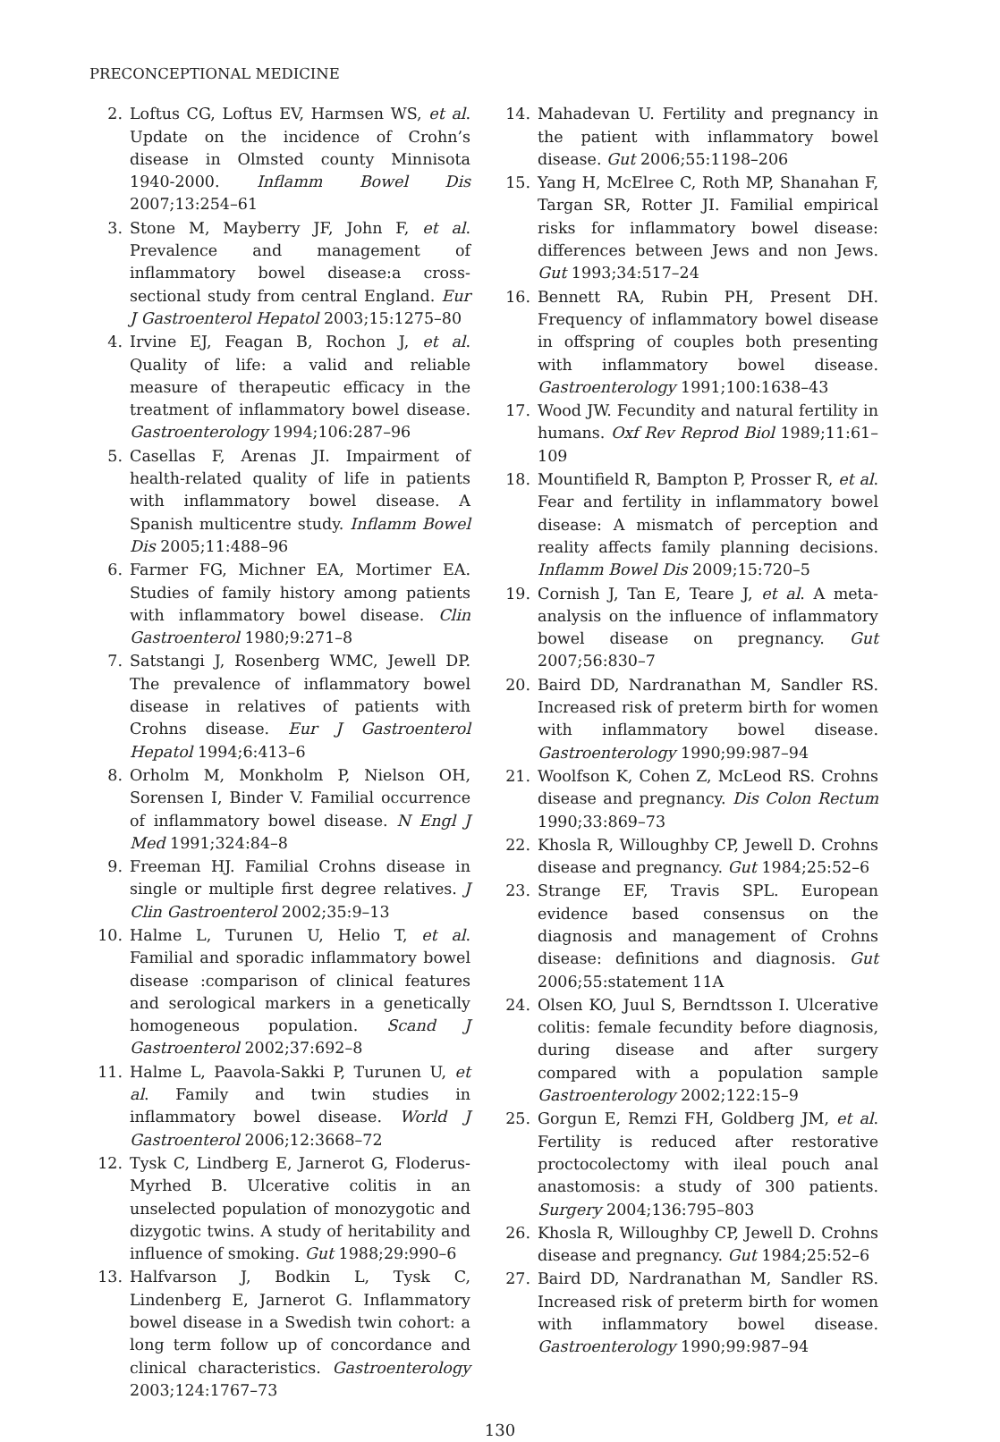PRECONCEPTIONAL MEDICINE
2. Loftus CG, Loftus EV, Harmsen WS, et al. Update on the incidence of Crohn’s disease in Olmsted county Minnisota 1940-2000. Inflamm Bowel Dis 2007;13:254–61
3. Stone M, Mayberry JF, John F, et al. Prevalence and management of inflammatory bowel disease:a cross-sectional study from central England. Eur J Gastroenterol Hepatol 2003;15:1275–80
4. Irvine EJ, Feagan B, Rochon J, et al. Quality of life: a valid and reliable measure of therapeutic efficacy in the treatment of inflammatory bowel disease. Gastroenterology 1994;106:287–96
5. Casellas F, Arenas JI. Impairment of health-related quality of life in patients with inflammatory bowel disease. A Spanish multicentre study. Inflamm Bowel Dis 2005;11:488–96
6. Farmer FG, Michner EA, Mortimer EA. Studies of family history among patients with inflammatory bowel disease. Clin Gastroenterol 1980;9:271–8
7. Satstangi J, Rosenberg WMC, Jewell DP. The prevalence of inflammatory bowel disease in relatives of patients with Crohns disease. Eur J Gastroenterol Hepatol 1994;6:413–6
8. Orholm M, Monkholm P, Nielson OH, Sorensen I, Binder V. Familial occurrence of inflammatory bowel disease. N Engl J Med 1991;324:84–8
9. Freeman HJ. Familial Crohns disease in single or multiple first degree relatives. J Clin Gastroenterol 2002;35:9–13
10. Halme L, Turunen U, Helio T, et al. Familial and sporadic inflammatory bowel disease :comparison of clinical features and serological markers in a genetically homogeneous population. Scand J Gastroenterol 2002;37:692–8
11. Halme L, Paavola-Sakki P, Turunen U, et al. Family and twin studies in inflammatory bowel disease. World J Gastroenterol 2006;12:3668–72
12. Tysk C, Lindberg E, Jarnerot G, Floderus-Myrhed B. Ulcerative colitis in an unselected population of monozygotic and dizygotic twins. A study of heritability and influence of smoking. Gut 1988;29:990–6
13. Halfvarson J, Bodkin L, Tysk C, Lindenberg E, Jarnerot G. Inflammatory bowel disease in a Swedish twin cohort: a long term follow up of concordance and clinical characteristics. Gastroenterology 2003;124:1767–73
14. Mahadevan U. Fertility and pregnancy in the patient with inflammatory bowel disease. Gut 2006;55:1198–206
15. Yang H, McElree C, Roth MP, Shanahan F, Targan SR, Rotter JI. Familial empirical risks for inflammatory bowel disease: differences between Jews and non Jews. Gut 1993;34:517–24
16. Bennett RA, Rubin PH, Present DH. Frequency of inflammatory bowel disease in offspring of couples both presenting with inflammatory bowel disease. Gastroenterology 1991;100:1638–43
17. Wood JW. Fecundity and natural fertility in humans. Oxf Rev Reprod Biol 1989;11:61–109
18. Mountifield R, Bampton P, Prosser R, et al. Fear and fertility in inflammatory bowel disease: A mismatch of perception and reality affects family planning decisions. Inflamm Bowel Dis 2009;15:720–5
19. Cornish J, Tan E, Teare J, et al. A meta-analysis on the influence of inflammatory bowel disease on pregnancy. Gut 2007;56:830–7
20. Baird DD, Nardranathan M, Sandler RS. Increased risk of preterm birth for women with inflammatory bowel disease. Gastroenterology 1990;99:987–94
21. Woolfson K, Cohen Z, McLeod RS. Crohns disease and pregnancy. Dis Colon Rectum 1990;33:869–73
22. Khosla R, Willoughby CP, Jewell D. Crohns disease and pregnancy. Gut 1984;25:52–6
23. Strange EF, Travis SPL. European evidence based consensus on the diagnosis and management of Crohns disease: definitions and diagnosis. Gut 2006;55:statement 11A
24. Olsen KO, Juul S, Berndtsson I. Ulcerative colitis: female fecundity before diagnosis, during disease and after surgery compared with a population sample Gastroenterology 2002;122:15–9
25. Gorgun E, Remzi FH, Goldberg JM, et al. Fertility is reduced after restorative proctocolectomy with ileal pouch anal anastomosis: a study of 300 patients. Surgery 2004;136:795–803
26. Khosla R, Willoughby CP, Jewell D. Crohns disease and pregnancy. Gut 1984;25:52–6
27. Baird DD, Nardranathan M, Sandler RS. Increased risk of preterm birth for women with inflammatory bowel disease. Gastroenterology 1990;99:987–94
130